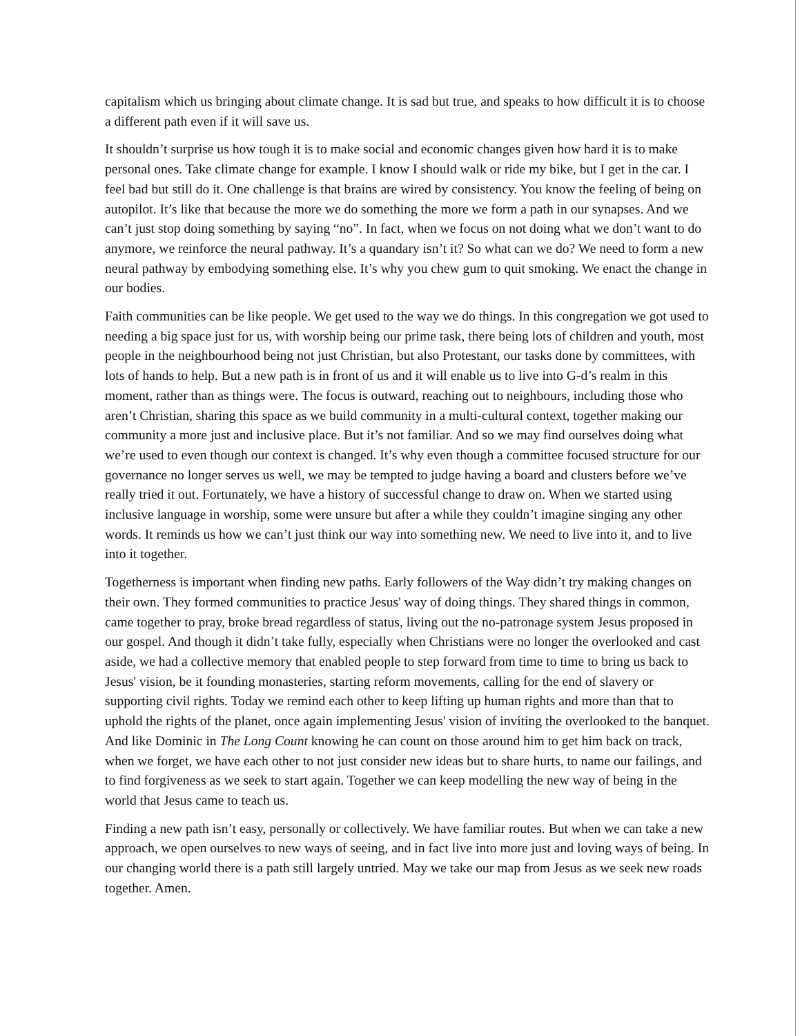capitalism which us bringing about climate change. It is sad but true, and speaks to how difficult it is to choose a different path even if it will save us.
It shouldn’t surprise us how tough it is to make social and economic changes given how hard it is to make personal ones. Take climate change for example. I know I should walk or ride my bike, but I get in the car. I feel bad but still do it. One challenge is that brains are wired by consistency. You know the feeling of being on autopilot. It’s like that because the more we do something the more we form a path in our synapses. And we can’t just stop doing something by saying “no”. In fact, when we focus on not doing what we don’t want to do anymore, we reinforce the neural pathway. It’s a quandary isn’t it? So what can we do? We need to form a new neural pathway by embodying something else. It’s why you chew gum to quit smoking. We enact the change in our bodies.
Faith communities can be like people. We get used to the way we do things. In this congregation we got used to needing a big space just for us, with worship being our prime task, there being lots of children and youth, most people in the neighbourhood being not just Christian, but also Protestant, our tasks done by committees, with lots of hands to help. But a new path is in front of us and it will enable us to live into G-d’s realm in this moment, rather than as things were. The focus is outward, reaching out to neighbours, including those who aren’t Christian, sharing this space as we build community in a multi-cultural context, together making our community a more just and inclusive place. But it’s not familiar. And so we may find ourselves doing what we’re used to even though our context is changed. It’s why even though a committee focused structure for our governance no longer serves us well, we may be tempted to judge having a board and clusters before we’ve really tried it out. Fortunately, we have a history of successful change to draw on. When we started using inclusive language in worship, some were unsure but after a while they couldn’t imagine singing any other words. It reminds us how we can’t just think our way into something new. We need to live into it, and to live into it together.
Togetherness is important when finding new paths. Early followers of the Way didn’t try making changes on their own. They formed communities to practice Jesus' way of doing things. They shared things in common, came together to pray, broke bread regardless of status, living out the no-patronage system Jesus proposed in our gospel. And though it didn’t take fully, especially when Christians were no longer the overlooked and cast aside, we had a collective memory that enabled people to step forward from time to time to bring us back to Jesus' vision, be it founding monasteries, starting reform movements, calling for the end of slavery or supporting civil rights. Today we remind each other to keep lifting up human rights and more than that to uphold the rights of the planet, once again implementing Jesus' vision of inviting the overlooked to the banquet. And like Dominic in The Long Count knowing he can count on those around him to get him back on track, when we forget, we have each other to not just consider new ideas but to share hurts, to name our failings, and to find forgiveness as we seek to start again. Together we can keep modelling the new way of being in the world that Jesus came to teach us.
Finding a new path isn’t easy, personally or collectively. We have familiar routes. But when we can take a new approach, we open ourselves to new ways of seeing, and in fact live into more just and loving ways of being. In our changing world there is a path still largely untried. May we take our map from Jesus as we seek new roads together. Amen.